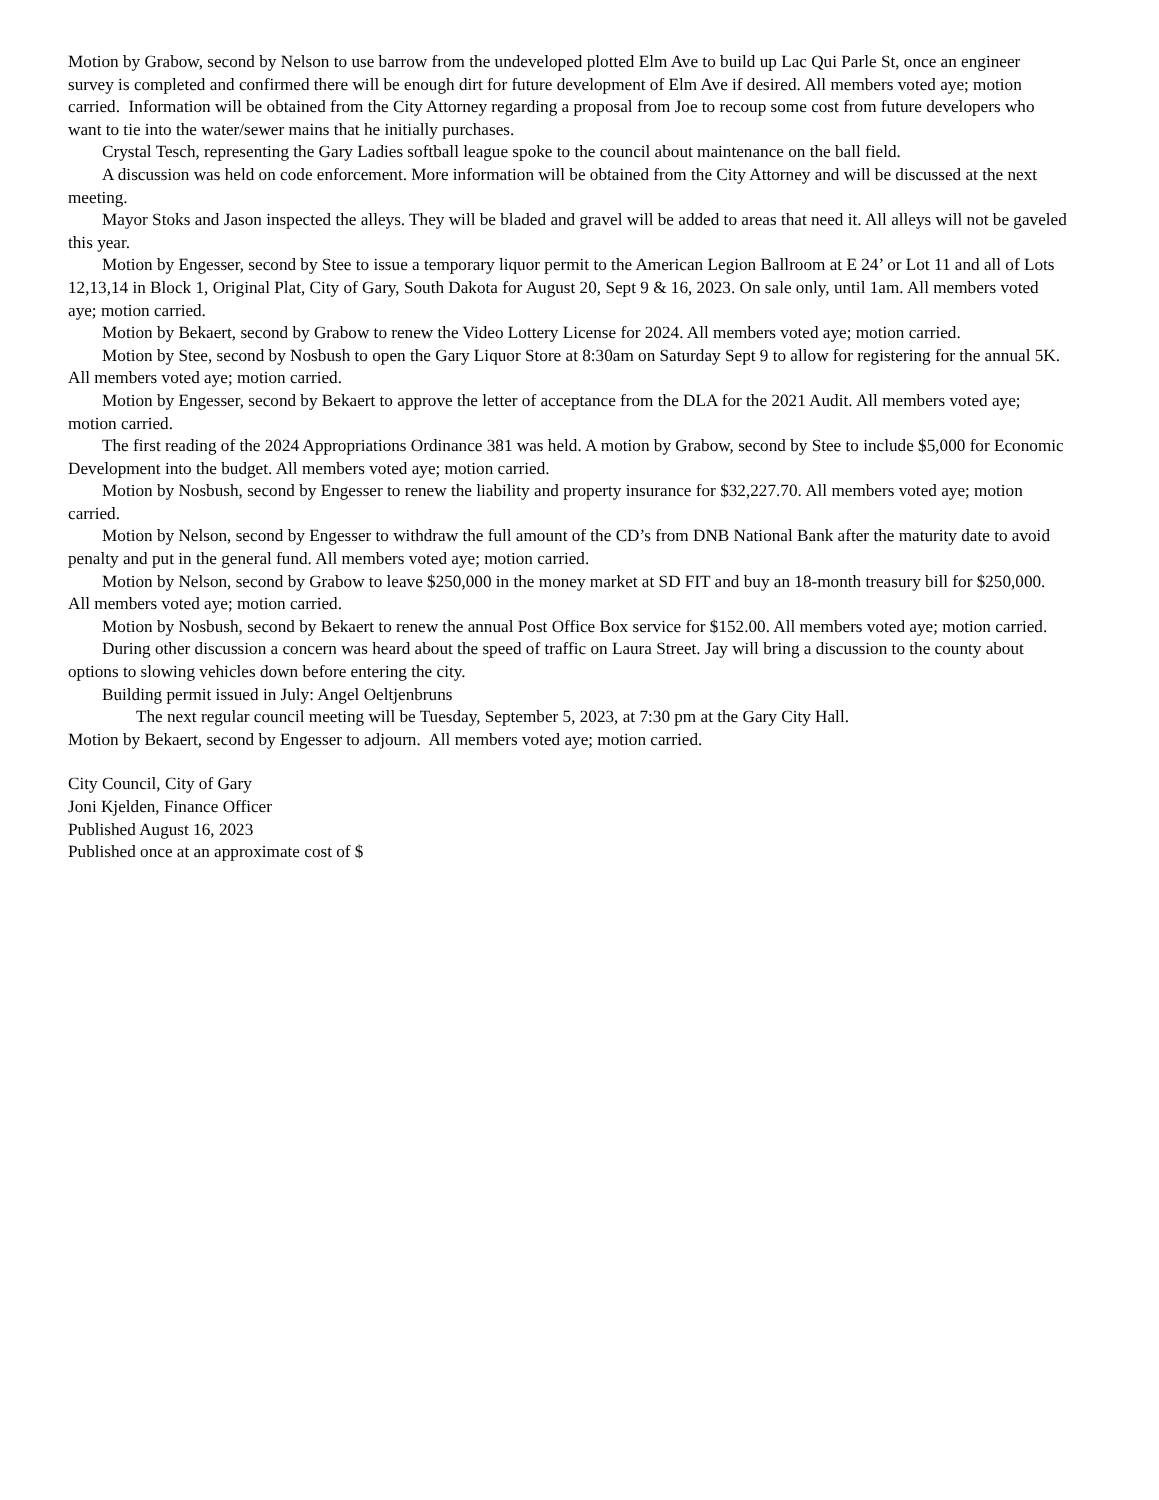Motion by Grabow, second by Nelson to use barrow from the undeveloped plotted Elm Ave to build up Lac Qui Parle St, once an engineer survey is completed and confirmed there will be enough dirt for future development of Elm Ave if desired. All members voted aye; motion carried. Information will be obtained from the City Attorney regarding a proposal from Joe to recoup some cost from future developers who want to tie into the water/sewer mains that he initially purchases.
Crystal Tesch, representing the Gary Ladies softball league spoke to the council about maintenance on the ball field.
A discussion was held on code enforcement. More information will be obtained from the City Attorney and will be discussed at the next meeting.
Mayor Stoks and Jason inspected the alleys. They will be bladed and gravel will be added to areas that need it. All alleys will not be gaveled this year.
Motion by Engesser, second by Stee to issue a temporary liquor permit to the American Legion Ballroom at E 24’ or Lot 11 and all of Lots 12,13,14 in Block 1, Original Plat, City of Gary, South Dakota for August 20, Sept 9 & 16, 2023. On sale only, until 1am. All members voted aye; motion carried.
Motion by Bekaert, second by Grabow to renew the Video Lottery License for 2024. All members voted aye; motion carried.
Motion by Stee, second by Nosbush to open the Gary Liquor Store at 8:30am on Saturday Sept 9 to allow for registering for the annual 5K. All members voted aye; motion carried.
Motion by Engesser, second by Bekaert to approve the letter of acceptance from the DLA for the 2021 Audit. All members voted aye; motion carried.
The first reading of the 2024 Appropriations Ordinance 381 was held. A motion by Grabow, second by Stee to include $5,000 for Economic Development into the budget. All members voted aye; motion carried.
Motion by Nosbush, second by Engesser to renew the liability and property insurance for $32,227.70. All members voted aye; motion carried.
Motion by Nelson, second by Engesser to withdraw the full amount of the CD’s from DNB National Bank after the maturity date to avoid penalty and put in the general fund. All members voted aye; motion carried.
Motion by Nelson, second by Grabow to leave $250,000 in the money market at SD FIT and buy an 18-month treasury bill for $250,000. All members voted aye; motion carried.
Motion by Nosbush, second by Bekaert to renew the annual Post Office Box service for $152.00. All members voted aye; motion carried.
During other discussion a concern was heard about the speed of traffic on Laura Street. Jay will bring a discussion to the county about options to slowing vehicles down before entering the city.
Building permit issued in July: Angel Oeltjenbruns
The next regular council meeting will be Tuesday, September 5, 2023, at 7:30 pm at the Gary City Hall.
Motion by Bekaert, second by Engesser to adjourn. All members voted aye; motion carried.
City Council, City of Gary
Joni Kjelden, Finance Officer
Published August 16, 2023
Published once at an approximate cost of $